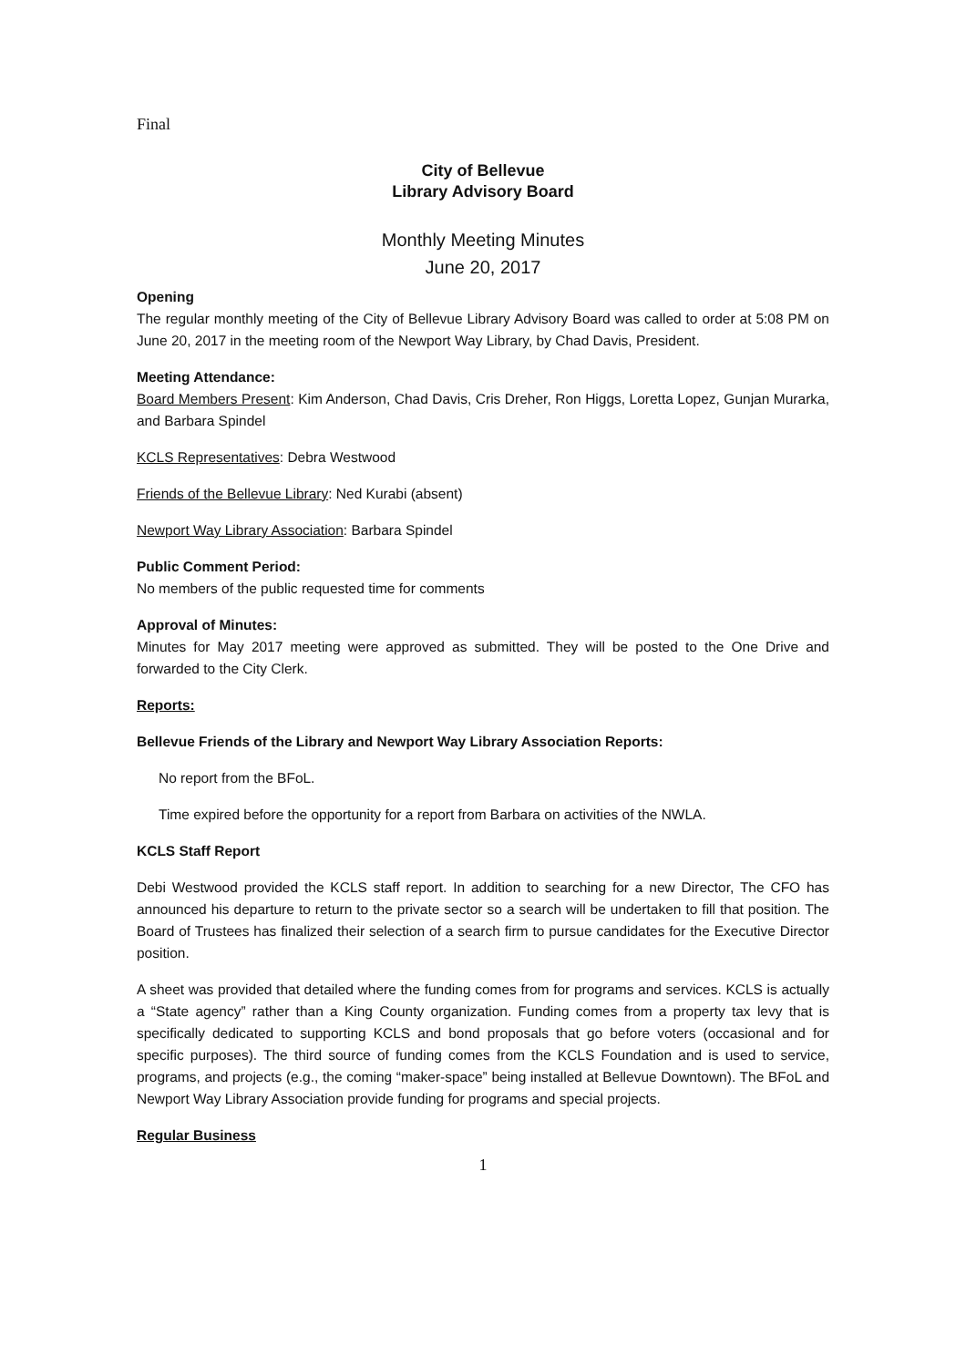Final
City of Bellevue
Library Advisory Board
Monthly Meeting Minutes
June 20, 2017
Opening
The regular monthly meeting of the City of Bellevue Library Advisory Board was called to order at 5:08 PM on June 20, 2017 in the meeting room of the Newport Way Library, by Chad Davis, President.
Meeting Attendance:
Board Members Present: Kim Anderson, Chad Davis, Cris Dreher, Ron Higgs, Loretta Lopez, Gunjan Murarka, and Barbara Spindel
KCLS Representatives: Debra Westwood
Friends of the Bellevue Library: Ned Kurabi (absent)
Newport Way Library Association: Barbara Spindel
Public Comment Period:
No members of the public requested time for comments
Approval of Minutes:
Minutes for May 2017 meeting were approved as submitted. They will be posted to the One Drive and forwarded to the City Clerk.
Reports:
Bellevue Friends of the Library and Newport Way Library Association Reports:
No report from the BFoL.
Time expired before the opportunity for a report from Barbara on activities of the NWLA.
KCLS Staff Report
Debi Westwood provided the KCLS staff report. In addition to searching for a new Director, The CFO has announced his departure to return to the private sector so a search will be undertaken to fill that position. The Board of Trustees has finalized their selection of a search firm to pursue candidates for the Executive Director position.
A sheet was provided that detailed where the funding comes from for programs and services. KCLS is actually a “State agency” rather than a King County organization. Funding comes from a property tax levy that is specifically dedicated to supporting KCLS and bond proposals that go before voters (occasional and for specific purposes). The third source of funding comes from the KCLS Foundation and is used to service, programs, and projects (e.g., the coming “maker-space” being installed at Bellevue Downtown). The BFoL and Newport Way Library Association provide funding for programs and special projects.
Regular Business
1